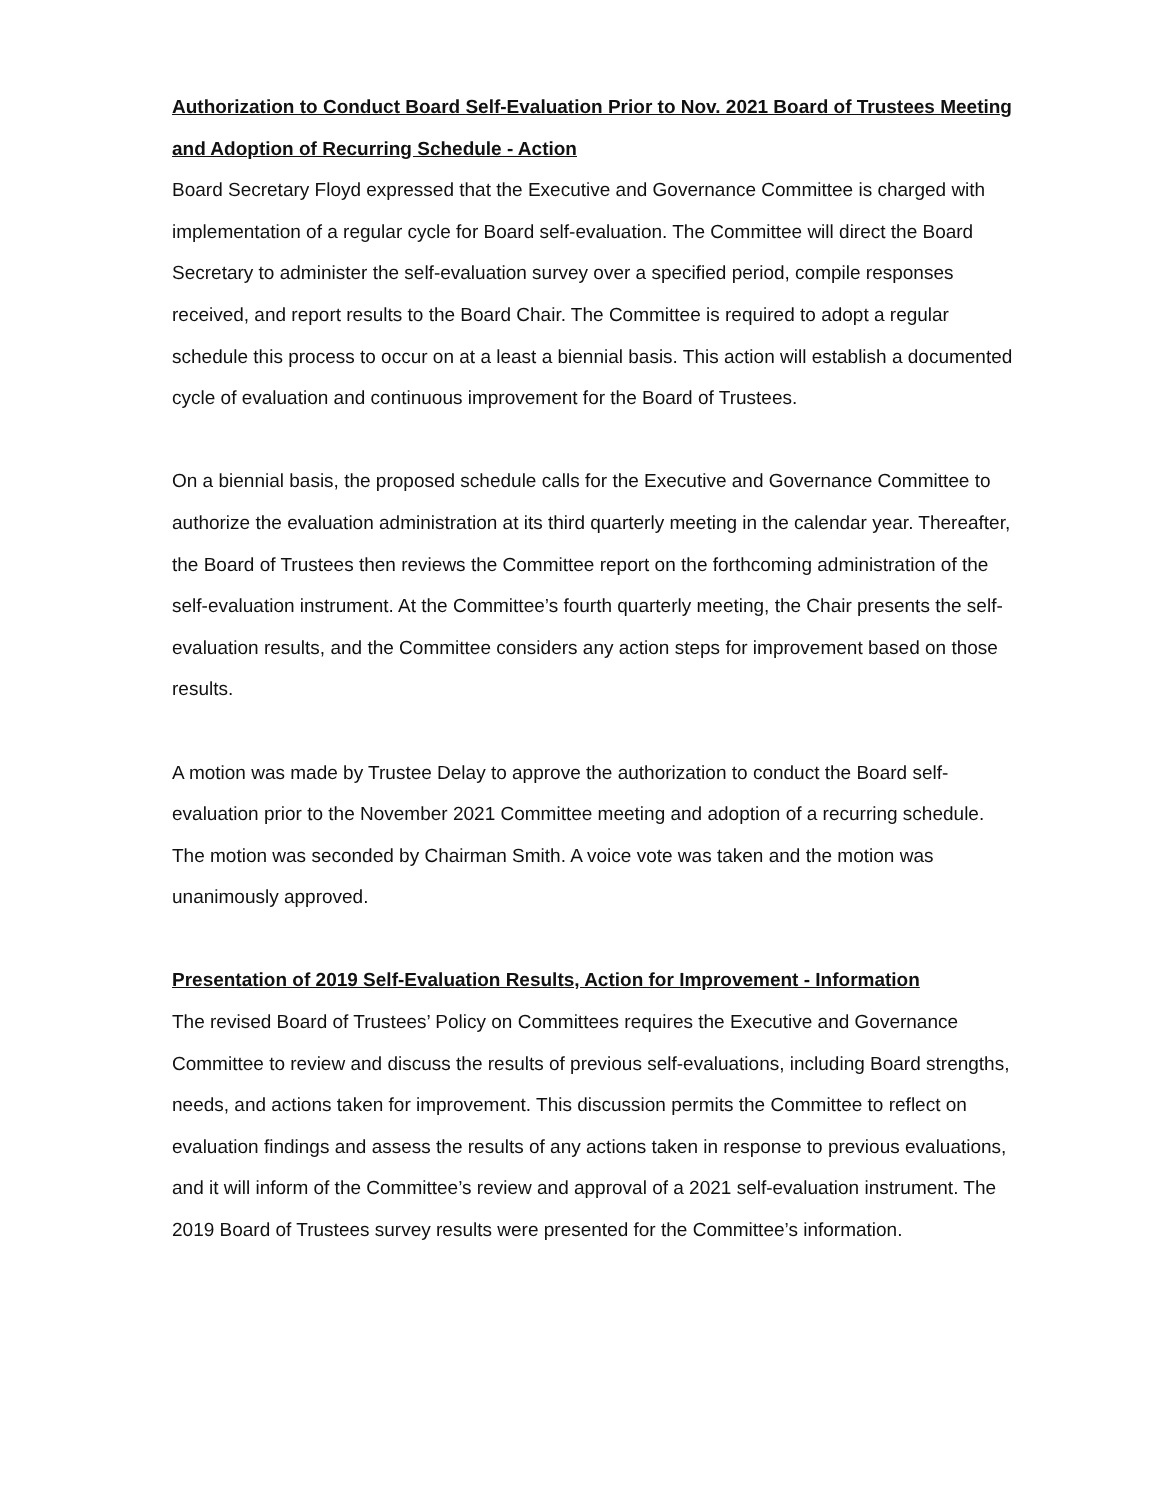Authorization to Conduct Board Self-Evaluation Prior to Nov. 2021 Board of Trustees Meeting and Adoption of Recurring Schedule - Action
Board Secretary Floyd expressed that the Executive and Governance Committee is charged with implementation of a regular cycle for Board self-evaluation. The Committee will direct the Board Secretary to administer the self-evaluation survey over a specified period, compile responses received, and report results to the Board Chair. The Committee is required to adopt a regular schedule this process to occur on at a least a biennial basis. This action will establish a documented cycle of evaluation and continuous improvement for the Board of Trustees.
On a biennial basis, the proposed schedule calls for the Executive and Governance Committee to authorize the evaluation administration at its third quarterly meeting in the calendar year. Thereafter, the Board of Trustees then reviews the Committee report on the forthcoming administration of the self-evaluation instrument. At the Committee’s fourth quarterly meeting, the Chair presents the self-evaluation results, and the Committee considers any action steps for improvement based on those results.
A motion was made by Trustee Delay to approve the authorization to conduct the Board self-evaluation prior to the November 2021 Committee meeting and adoption of a recurring schedule. The motion was seconded by Chairman Smith. A voice vote was taken and the motion was unanimously approved.
Presentation of 2019 Self-Evaluation Results, Action for Improvement - Information
The revised Board of Trustees’ Policy on Committees requires the Executive and Governance Committee to review and discuss the results of previous self-evaluations, including Board strengths, needs, and actions taken for improvement. This discussion permits the Committee to reflect on evaluation findings and assess the results of any actions taken in response to previous evaluations, and it will inform of the Committee’s review and approval of a 2021 self-evaluation instrument. The 2019 Board of Trustees survey results were presented for the Committee’s information.